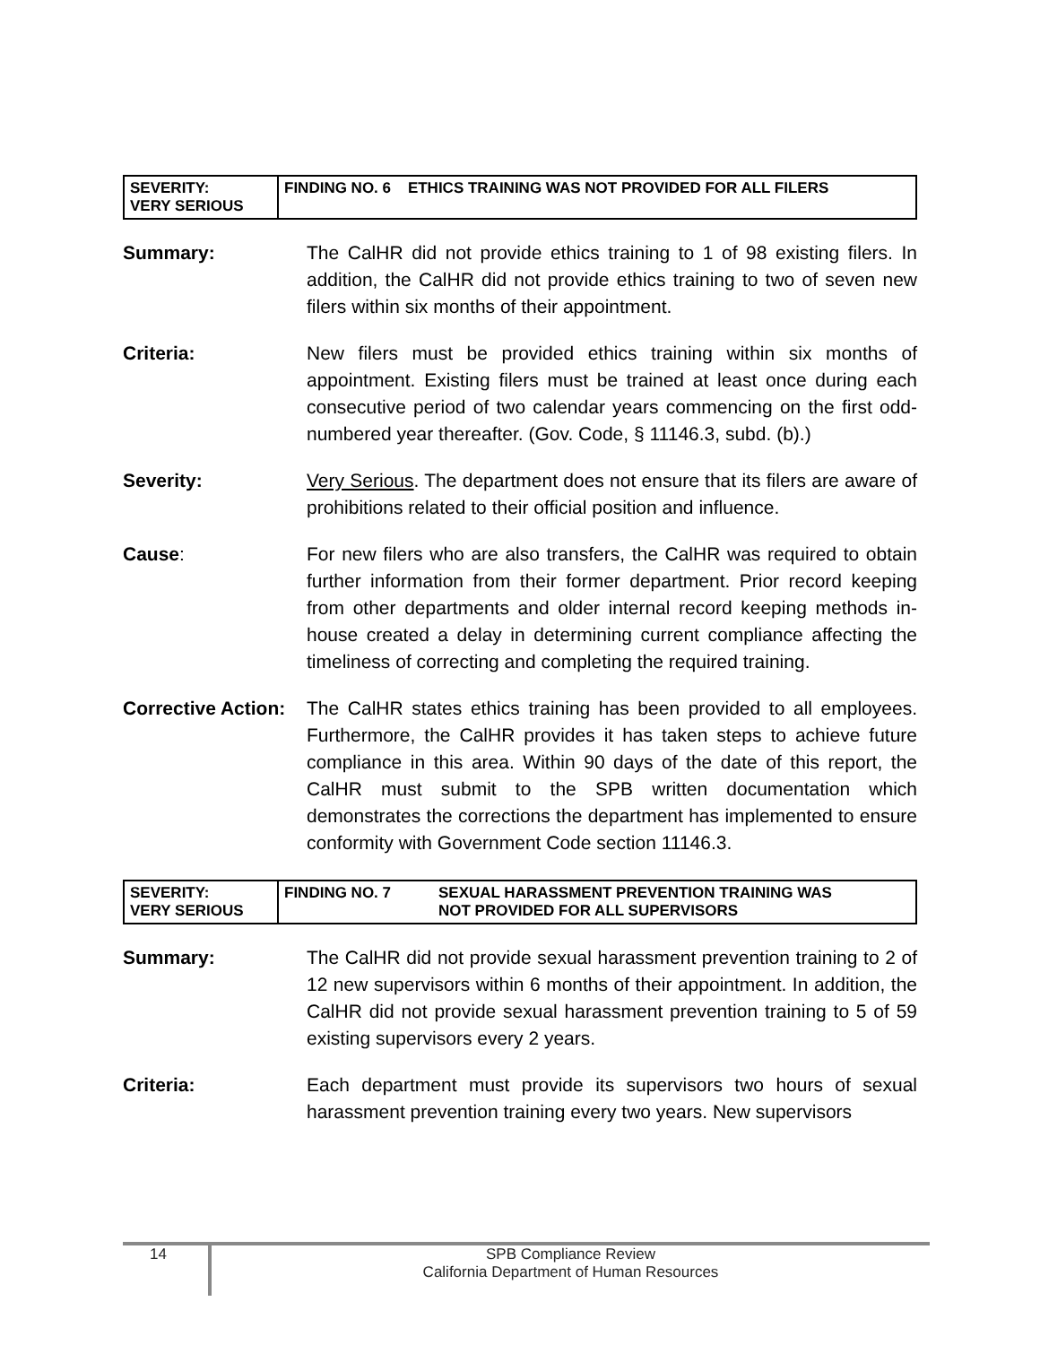| SEVERITY: VERY SERIOUS | FINDING NO. 6 ETHICS TRAINING WAS NOT PROVIDED FOR ALL FILERS |
Summary: The CalHR did not provide ethics training to 1 of 98 existing filers. In addition, the CalHR did not provide ethics training to two of seven new filers within six months of their appointment.
Criteria: New filers must be provided ethics training within six months of appointment. Existing filers must be trained at least once during each consecutive period of two calendar years commencing on the first odd-numbered year thereafter. (Gov. Code, § 11146.3, subd. (b).)
Severity: Very Serious. The department does not ensure that its filers are aware of prohibitions related to their official position and influence.
Cause: For new filers who are also transfers, the CalHR was required to obtain further information from their former department. Prior record keeping from other departments and older internal record keeping methods in-house created a delay in determining current compliance affecting the timeliness of correcting and completing the required training.
Corrective Action:
The CalHR states ethics training has been provided to all employees. Furthermore, the CalHR provides it has taken steps to achieve future compliance in this area. Within 90 days of the date of this report, the CalHR must submit to the SPB written documentation which demonstrates the corrections the department has implemented to ensure conformity with Government Code section 11146.3.
| SEVERITY: VERY SERIOUS | FINDING NO. 7 | SEXUAL HARASSMENT PREVENTION TRAINING WAS NOT PROVIDED FOR ALL SUPERVISORS |
Summary: The CalHR did not provide sexual harassment prevention training to 2 of 12 new supervisors within 6 months of their appointment. In addition, the CalHR did not provide sexual harassment prevention training to 5 of 59 existing supervisors every 2 years.
Criteria: Each department must provide its supervisors two hours of sexual harassment prevention training every two years. New supervisors
14
SPB Compliance Review
California Department of Human Resources